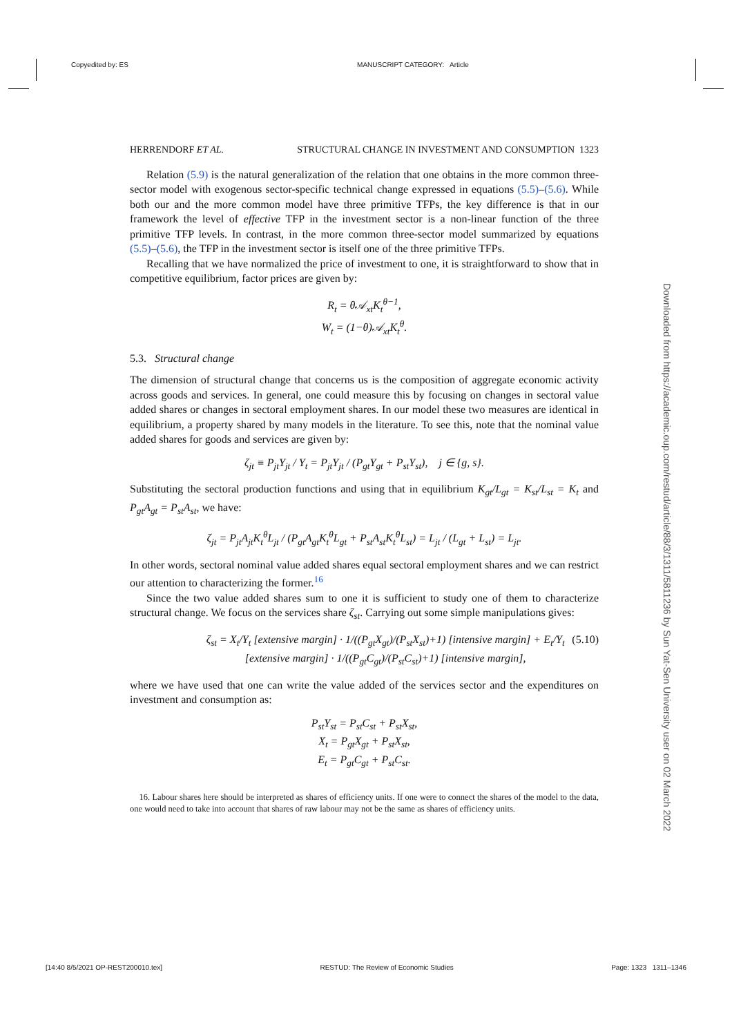Copyedited by: ES MANUSCRIPT CATEGORY: Article
Downloaded from https://academic.oup.com/restud/article/88/3/1311/5811236 by Sun Yat-Sen University user on 02 March 2022
HERRENDORF ET AL. STRUCTURAL CHANGE IN INVESTMENT AND CONSUMPTION 1323
Relation (5.9) is the natural generalization of the relation that one obtains in the more common three-sector model with exogenous sector-specific technical change expressed in equations (5.5)–(5.6). While both our and the more common model have three primitive TFPs, the key difference is that in our framework the level of effective TFP in the investment sector is a non-linear function of the three primitive TFP levels. In contrast, in the more common three-sector model summarized by equations (5.5)–(5.6), the TFP in the investment sector is itself one of the three primitive TFPs.
Recalling that we have normalized the price of investment to one, it is straightforward to show that in competitive equilibrium, factor prices are given by:
R<sub>t</sub> = θ𝒜<sub>xt</sub>K<sub>t</sub><sup>θ−1</sup>,
W<sub>t</sub> = (1−θ)𝒜<sub>xt</sub>K<sub>t</sub><sup>θ</sup>.
5.3. Structural change
The dimension of structural change that concerns us is the composition of aggregate economic activity across goods and services. In general, one could measure this by focusing on changes in sectoral value added shares or changes in sectoral employment shares. In our model these two measures are identical in equilibrium, a property shared by many models in the literature. To see this, note that the nominal value added shares for goods and services are given by:
ζ<sub>jt</sub> ≡ P<sub>jt</sub>Y<sub>jt</sub> / Y<sub>t</sub> = P<sub>jt</sub>Y<sub>jt</sub> / (P<sub>gt</sub>Y<sub>gt</sub> + P<sub>st</sub>Y<sub>st</sub>), j ∈ {g, s}.
Substituting the sectoral production functions and using that in equilibrium K<sub>gt</sub>/L<sub>gt</sub> = K<sub>st</sub>/L<sub>st</sub> = K<sub>t</sub> and P<sub>gt</sub>A<sub>gt</sub> = P<sub>st</sub>A<sub>st</sub>, we have:
ζ<sub>jt</sub> = P<sub>jt</sub>A<sub>jt</sub>K<sub>t</sub><sup>θ</sup>L<sub>jt</sub> / (P<sub>gt</sub>A<sub>gt</sub>K<sub>t</sub><sup>θ</sup>L<sub>gt</sub> + P<sub>st</sub>A<sub>st</sub>K<sub>t</sub><sup>θ</sup>L<sub>st</sub>) = L<sub>jt</sub> / (L<sub>gt</sub> + L<sub>st</sub>) = L<sub>jt</sub>.
In other words, sectoral nominal value added shares equal sectoral employment shares and we can restrict our attention to characterizing the former.<sup>16</sup>
Since the two value added shares sum to one it is sufficient to study one of them to characterize structural change. We focus on the services share ζ<sub>st</sub>. Carrying out some simple manipulations gives:
ζ<sub>st</sub> = X<sub>t</sub>/Y<sub>t</sub> [extensive margin] · 1/((P<sub>gt</sub>X<sub>gt</sub>)/(P<sub>st</sub>X<sub>st</sub>)+1) [intensive margin] + E<sub>t</sub>/Y<sub>t</sub> [extensive margin] · 1/((P<sub>gt</sub>C<sub>gt</sub>)/(P<sub>st</sub>C<sub>st</sub>)+1) [intensive margin], (5.10)
where we have used that one can write the value added of the services sector and the expenditures on investment and consumption as:
P<sub>st</sub>Y<sub>st</sub> = P<sub>st</sub>C<sub>st</sub> + P<sub>st</sub>X<sub>st</sub>,
X<sub>t</sub> = P<sub>gt</sub>X<sub>gt</sub> + P<sub>st</sub>X<sub>st</sub>,
E<sub>t</sub> = P<sub>gt</sub>C<sub>gt</sub> + P<sub>st</sub>C<sub>st</sub>.
16. Labour shares here should be interpreted as shares of efficiency units. If one were to connect the shares of the model to the data, one would need to take into account that shares of raw labour may not be the same as shares of efficiency units.
[14:40 8/5/2021 OP-REST200010.tex] RESTUD: The Review of Economic Studies Page: 1323 1311–1346